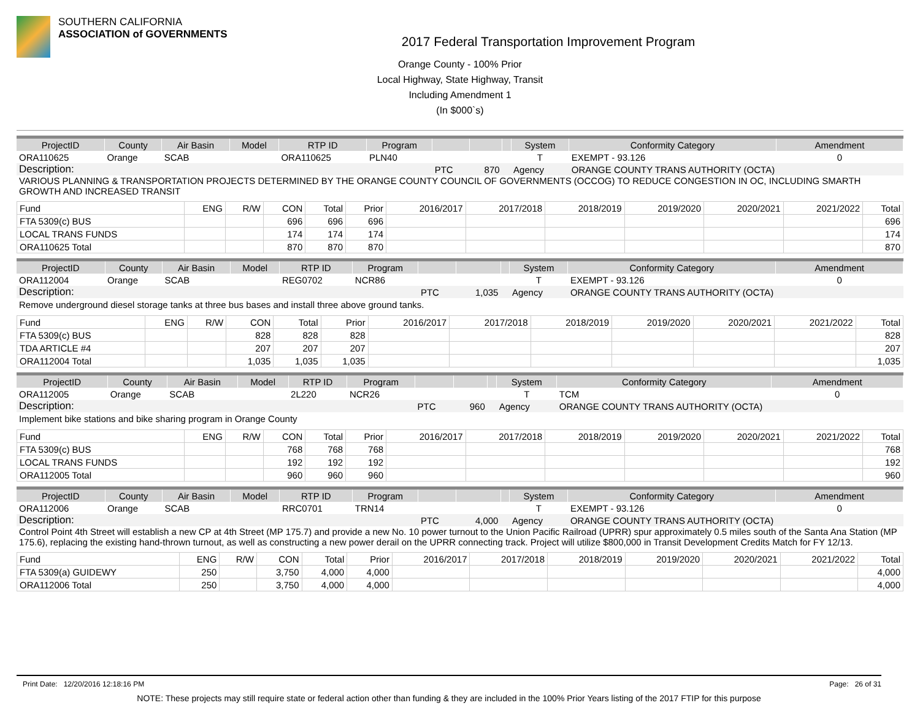SOUTHERN CALIFORNIA
ASSOCIATION of GOVERNMENTS
2017 Federal Transportation Improvement Program
Orange County - 100% Prior
Local Highway, State Highway, Transit
Including Amendment 1
(In $000`s)
| ProjectID | County | Air Basin | Model | RTP ID | Program | | | | System | Conformity Category | Amendment |
| --- | --- | --- | --- | --- | --- | --- | --- | --- | --- | --- | --- |
| ORA110625 | Orange | SCAB | | ORA110625 | PLN40 | | | | T | EXEMPT - 93.126 | 0 |
| Description: | | | | | | PTC | 870 | | Agency | ORANGE COUNTY TRANS AUTHORITY (OCTA) | |
| VARIOUS PLANNING & TRANSPORTATION PROJECTS DETERMINED BY THE ORANGE COUNTY COUNCIL OF GOVERNMENTS (OCCOG) TO REDUCE CONGESTION IN OC, INCLUDING SMARTH GROWTH AND INCREASED TRANSIT | | | | | | | | | | | |
| Fund | ENG | R/W | CON | Total | Prior | 2016/2017 | 2017/2018 | 2018/2019 | 2019/2020 | 2020/2021 | 2021/2022 | Total |
| FTA 5309(c) BUS | | | 696 | 696 | 696 | | | | | | | 696 |
| LOCAL TRANS FUNDS | | | 174 | 174 | 174 | | | | | | | 174 |
| ORA110625 Total | | | 870 | 870 | 870 | | | | | | | 870 |
| ProjectID | County | Air Basin | Model | RTP ID | Program | | | | System | Conformity Category | Amendment |
| --- | --- | --- | --- | --- | --- | --- | --- | --- | --- | --- | --- |
| ORA112004 | Orange | SCAB | | REG0702 | NCR86 | | | | T | EXEMPT - 93.126 | 0 |
| Description: | | | | | | PTC | 1,035 | | Agency | ORANGE COUNTY TRANS AUTHORITY (OCTA) | |
| Remove underground diesel storage tanks at three bus bases and install three above ground tanks. | | | | | | | | | | | |
| Fund | ENG | R/W | CON | Total | Prior | 2016/2017 | 2017/2018 | 2018/2019 | 2019/2020 | 2020/2021 | 2021/2022 | Total |
| FTA 5309(c) BUS | | | 828 | 828 | 828 | | | | | | | 828 |
| TDA ARTICLE #4 | | | 207 | 207 | 207 | | | | | | | 207 |
| ORA112004 Total | | | 1,035 | 1,035 | 1,035 | | | | | | | 1,035 |
| ProjectID | County | Air Basin | Model | RTP ID | Program | | | | System | Conformity Category | Amendment |
| --- | --- | --- | --- | --- | --- | --- | --- | --- | --- | --- | --- |
| ORA112005 | Orange | SCAB | | 2L220 | NCR26 | | | | T | TCM | 0 |
| Description: | | | | | | PTC | 960 | | Agency | ORANGE COUNTY TRANS AUTHORITY (OCTA) | |
| Implement bike stations and bike sharing program in Orange County | | | | | | | | | | | |
| Fund | ENG | R/W | CON | Total | Prior | 2016/2017 | 2017/2018 | 2018/2019 | 2019/2020 | 2020/2021 | 2021/2022 | Total |
| FTA 5309(c) BUS | | | 768 | 768 | 768 | | | | | | | 768 |
| LOCAL TRANS FUNDS | | | 192 | 192 | 192 | | | | | | | 192 |
| ORA112005 Total | | | 960 | 960 | 960 | | | | | | | 960 |
| ProjectID | County | Air Basin | Model | RTP ID | Program | | | | System | Conformity Category | Amendment |
| --- | --- | --- | --- | --- | --- | --- | --- | --- | --- | --- | --- |
| ORA112006 | Orange | SCAB | | RRC0701 | TRN14 | | | | T | EXEMPT - 93.126 | 0 |
| Description: | | | | | | PTC | 4,000 | | Agency | ORANGE COUNTY TRANS AUTHORITY (OCTA) | |
| Control Point 4th Street will establish a new CP at 4th Street (MP 175.7) and provide a new No. 10 power turnout to the Union Pacific Railroad (UPRR) spur approximately 0.5 miles south of the Santa Ana Station (MP 175.6), replacing the existing hand-thrown turnout, as well as constructing a new power derail on the UPRR connecting track. Project will utilize $800,000 in Transit Development Credits Match for FY 12/13. | | | | | | | | | | | |
| Fund | ENG | R/W | CON | Total | Prior | 2016/2017 | 2017/2018 | 2018/2019 | 2019/2020 | 2020/2021 | 2021/2022 | Total |
| FTA 5309(a) GUIDEWY | 250 | | 3,750 | 4,000 | 4,000 | | | | | | | 4,000 |
| ORA112006 Total | 250 | | 3,750 | 4,000 | 4,000 | | | | | | | 4,000 |
Print Date: 12/20/2016 12:18:16 PM Page: 26 of 31
NOTE: These projects may still require state or federal action other than funding & they are included in the 100% Prior Years listing of the 2017 FTIP for this purpose